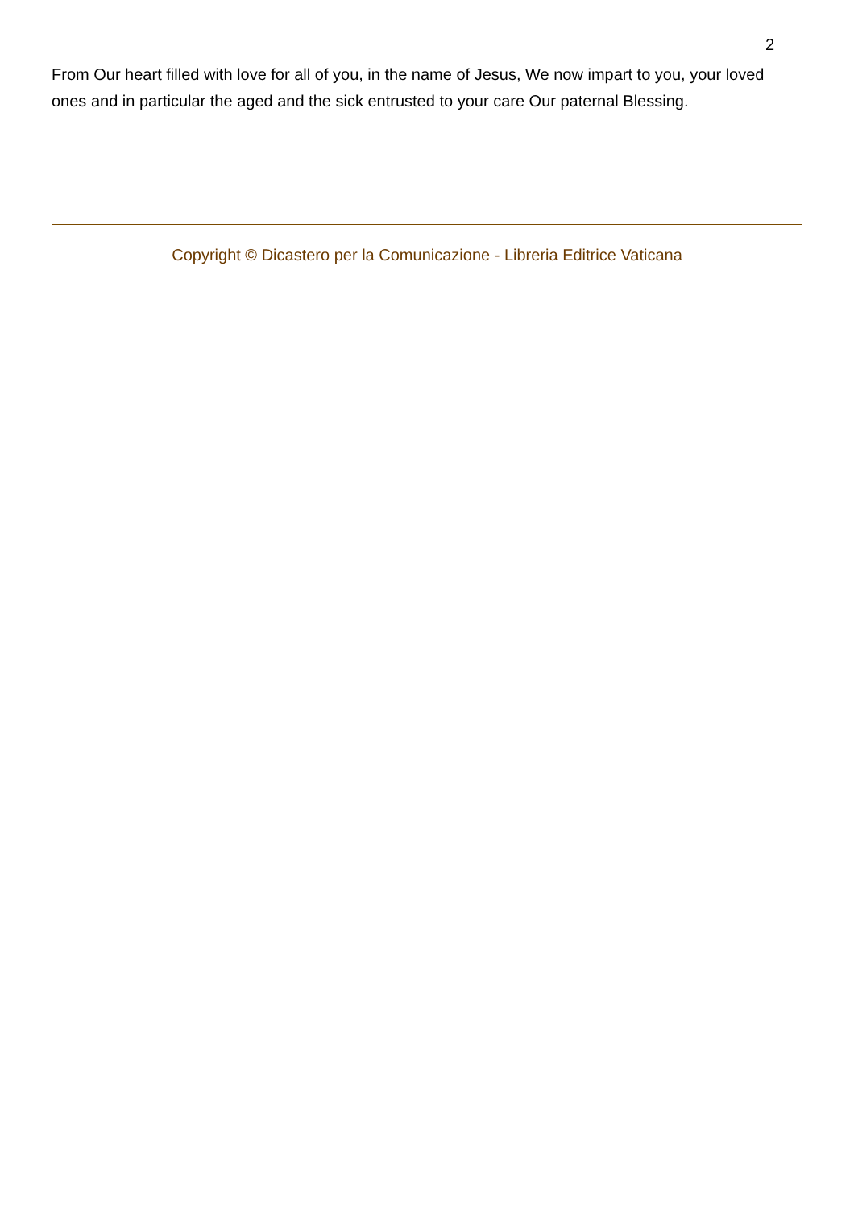2
From Our heart filled with love for all of you, in the name of Jesus, We now impart to you, your loved ones and in particular the aged and the sick entrusted to your care Our paternal Blessing.
Copyright © Dicastero per la Comunicazione - Libreria Editrice Vaticana